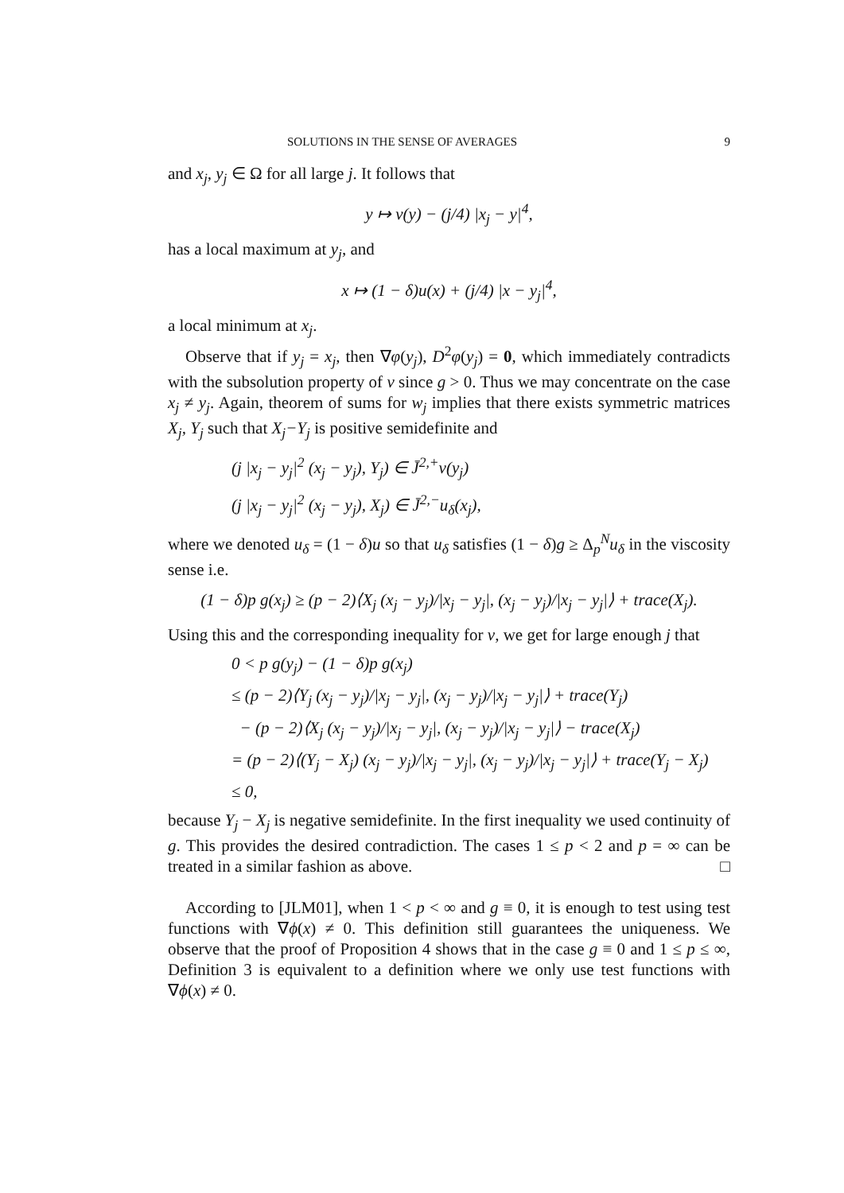SOLUTIONS IN THE SENSE OF AVERAGES 9
and x<sub>j</sub>, y<sub>j</sub> ∈ Ω for all large j. It follows that
y ↦ v(y) − (j/4) |x<sub>j</sub> − y|<sup>4</sup>,
has a local maximum at y<sub>j</sub>, and
x ↦ (1 − δ)u(x) + (j/4) |x − y<sub>j</sub>|<sup>4</sup>,
a local minimum at x<sub>j</sub>.
Observe that if y<sub>j</sub> = x<sub>j</sub>, then ∇φ(y<sub>j</sub>), D<sup>2</sup>φ(y<sub>j</sub>) = 0, which immediately contradicts with the subsolution property of v since g > 0. Thus we may concentrate on the case x<sub>j</sub> ≠ y<sub>j</sub>. Again, theorem of sums for w<sub>j</sub> implies that there exists symmetric matrices X<sub>j</sub>, Y<sub>j</sub> such that X<sub>j</sub>−Y<sub>j</sub> is positive semidefinite and
(j |x<sub>j</sub> − y<sub>j</sub>|<sup>2</sup> (x<sub>j</sub> − y<sub>j</sub>), Y<sub>j</sub>) ∈ J̄<sup>2,+</sup>v(y<sub>j</sub>)
(j |x<sub>j</sub> − y<sub>j</sub>|<sup>2</sup> (x<sub>j</sub> − y<sub>j</sub>), X<sub>j</sub>) ∈ J̄<sup>2,−</sup>u<sub>δ</sub>(x<sub>j</sub>),
where we denoted u<sub>δ</sub> = (1 − δ)u so that u<sub>δ</sub> satisfies (1 − δ)g ≥ Δ<sub>p</sub><sup>N</sup>u<sub>δ</sub> in the viscosity sense i.e.
(1 − δ)p g(x<sub>j</sub>) ≥ (p − 2)⟨X<sub>j</sub> (x<sub>j</sub> − y<sub>j</sub>)/|x<sub>j</sub> − y<sub>j</sub>|, (x<sub>j</sub> − y<sub>j</sub>)/|x<sub>j</sub> − y<sub>j</sub>|⟩ + trace(X<sub>j</sub>).
Using this and the corresponding inequality for v, we get for large enough j that
0 < p g(y<sub>j</sub>) − (1 − δ)p g(x<sub>j</sub>)
≤ (p − 2)⟨Y<sub>j</sub> (x<sub>j</sub> − y<sub>j</sub>)/|x<sub>j</sub> − y<sub>j</sub>|, (x<sub>j</sub> − y<sub>j</sub>)/|x<sub>j</sub> − y<sub>j</sub>|⟩ + trace(Y<sub>j</sub>)
− (p − 2)⟨X<sub>j</sub> (x<sub>j</sub> − y<sub>j</sub>)/|x<sub>j</sub> − y<sub>j</sub>|, (x<sub>j</sub> − y<sub>j</sub>)/|x<sub>j</sub> − y<sub>j</sub>|⟩ − trace(X<sub>j</sub>)
= (p − 2)⟨(Y<sub>j</sub> − X<sub>j</sub>) (x<sub>j</sub> − y<sub>j</sub>)/|x<sub>j</sub> − y<sub>j</sub>|, (x<sub>j</sub> − y<sub>j</sub>)/|x<sub>j</sub> − y<sub>j</sub>|⟩ + trace(Y<sub>j</sub> − X<sub>j</sub>)
≤ 0,
because Y<sub>j</sub> − X<sub>j</sub> is negative semidefinite. In the first inequality we used continuity of g. This provides the desired contradiction. The cases 1 ≤ p < 2 and p = ∞ can be treated in a similar fashion as above. □
According to [JLM01], when 1 < p < ∞ and g ≡ 0, it is enough to test using test functions with ∇ϕ(x) ≠ 0. This definition still guarantees the uniqueness. We observe that the proof of Proposition 4 shows that in the case g ≡ 0 and 1 ≤ p ≤ ∞, Definition 3 is equivalent to a definition where we only use test functions with ∇ϕ(x) ≠ 0.